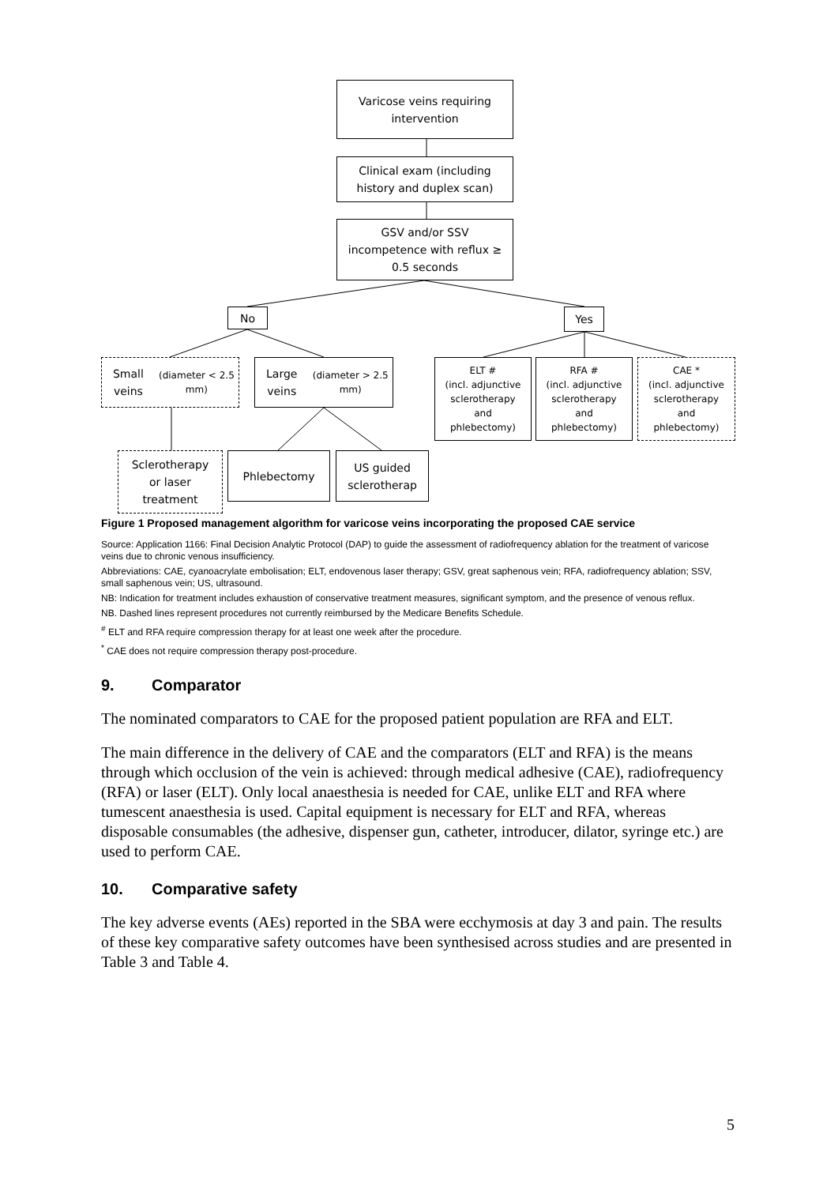Varicose veins requiring
intervention
Clinical exam (including
history and duplex scan)
GSV and/or SSV
incompetence with reflux ≥
0.5 seconds
No Yes
Small veins
(diameter < 2.5 mm)
Large veins
(diameter > 2.5 mm)
ELT #
(incl. adjunctive
sclerotherapy
and
phlebectomy)
RFA #
(incl. adjunctive
sclerotherapy
and
phlebectomy)
CAE *
(incl. adjunctive
sclerotherapy
and
phlebectomy)
Sclerotherapy
or laser
treatment
Phlebectomy
US guided
sclerotherap
Figure 1 Proposed management algorithm for varicose veins incorporating the proposed CAE service
Source: Application 1166: Final Decision Analytic Protocol (DAP) to guide the assessment of radiofrequency ablation for the treatment of varicose veins due to chronic venous insufficiency.
Abbreviations: CAE, cyanoacrylate embolisation; ELT, endovenous laser therapy; GSV, great saphenous vein; RFA, radiofrequency ablation; SSV, small saphenous vein; US, ultrasound.
NB: Indication for treatment includes exhaustion of conservative treatment measures, significant symptom, and the presence of venous reflux.
NB. Dashed lines represent procedures not currently reimbursed by the Medicare Benefits Schedule.
<sup>#</sup> ELT and RFA require compression therapy for at least one week after the procedure.
<sup>*</sup> CAE does not require compression therapy post-procedure.
9. Comparator
The nominated comparators to CAE for the proposed patient population are RFA and ELT.
The main difference in the delivery of CAE and the comparators (ELT and RFA) is the means through which occlusion of the vein is achieved: through medical adhesive (CAE), radiofrequency (RFA) or laser (ELT). Only local anaesthesia is needed for CAE, unlike ELT and RFA where tumescent anaesthesia is used. Capital equipment is necessary for ELT and RFA, whereas disposable consumables (the adhesive, dispenser gun, catheter, introducer, dilator, syringe etc.) are used to perform CAE.
10. Comparative safety
The key adverse events (AEs) reported in the SBA were ecchymosis at day 3 and pain. The results of these key comparative safety outcomes have been synthesised across studies and are presented in Table 3 and Table 4.
5